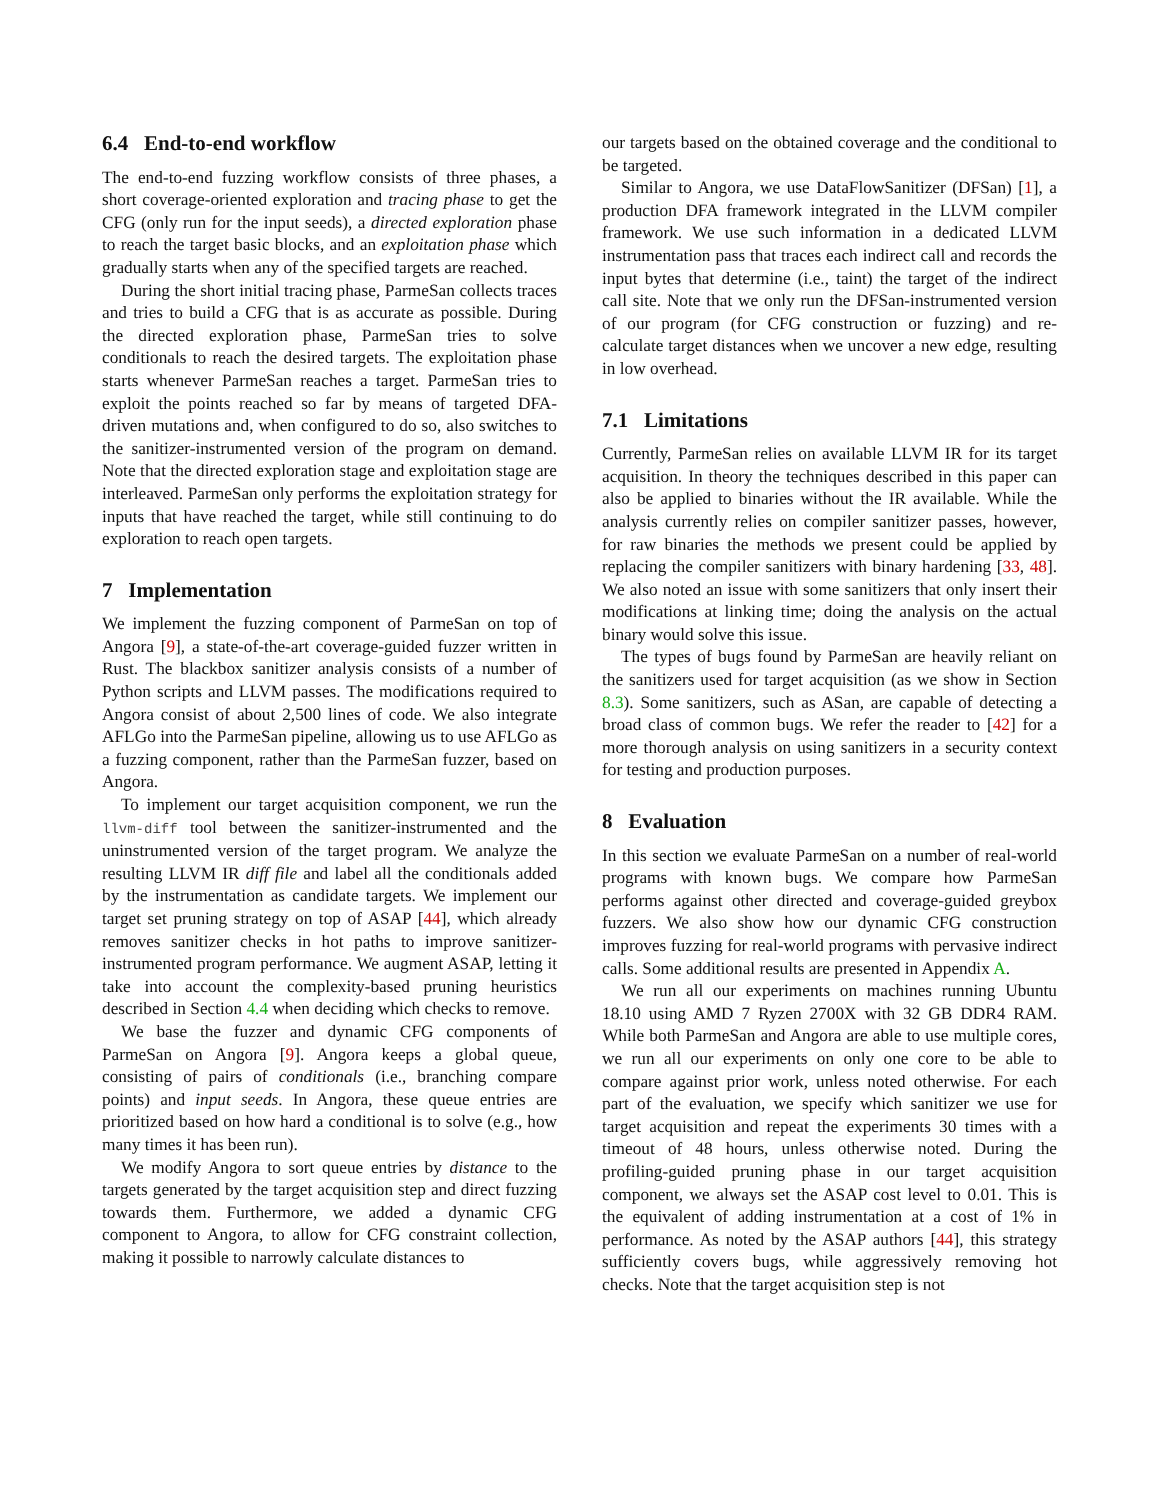6.4 End-to-end workflow
The end-to-end fuzzing workflow consists of three phases, a short coverage-oriented exploration and tracing phase to get the CFG (only run for the input seeds), a directed exploration phase to reach the target basic blocks, and an exploitation phase which gradually starts when any of the specified targets are reached.
During the short initial tracing phase, ParmeSan collects traces and tries to build a CFG that is as accurate as possible. During the directed exploration phase, ParmeSan tries to solve conditionals to reach the desired targets. The exploitation phase starts whenever ParmeSan reaches a target. ParmeSan tries to exploit the points reached so far by means of targeted DFA-driven mutations and, when configured to do so, also switches to the sanitizer-instrumented version of the program on demand. Note that the directed exploration stage and exploitation stage are interleaved. ParmeSan only performs the exploitation strategy for inputs that have reached the target, while still continuing to do exploration to reach open targets.
7 Implementation
We implement the fuzzing component of ParmeSan on top of Angora [9], a state-of-the-art coverage-guided fuzzer written in Rust. The blackbox sanitizer analysis consists of a number of Python scripts and LLVM passes. The modifications required to Angora consist of about 2,500 lines of code. We also integrate AFLGo into the ParmeSan pipeline, allowing us to use AFLGo as a fuzzing component, rather than the ParmeSan fuzzer, based on Angora.
To implement our target acquisition component, we run the llvm-diff tool between the sanitizer-instrumented and the uninstrumented version of the target program. We analyze the resulting LLVM IR diff file and label all the conditionals added by the instrumentation as candidate targets. We implement our target set pruning strategy on top of ASAP [44], which already removes sanitizer checks in hot paths to improve sanitizer-instrumented program performance. We augment ASAP, letting it take into account the complexity-based pruning heuristics described in Section 4.4 when deciding which checks to remove.
We base the fuzzer and dynamic CFG components of ParmeSan on Angora [9]. Angora keeps a global queue, consisting of pairs of conditionals (i.e., branching compare points) and input seeds. In Angora, these queue entries are prioritized based on how hard a conditional is to solve (e.g., how many times it has been run).
We modify Angora to sort queue entries by distance to the targets generated by the target acquisition step and direct fuzzing towards them. Furthermore, we added a dynamic CFG component to Angora, to allow for CFG constraint collection, making it possible to narrowly calculate distances to
our targets based on the obtained coverage and the conditional to be targeted.
Similar to Angora, we use DataFlowSanitizer (DFSan) [1], a production DFA framework integrated in the LLVM compiler framework. We use such information in a dedicated LLVM instrumentation pass that traces each indirect call and records the input bytes that determine (i.e., taint) the target of the indirect call site. Note that we only run the DFSan-instrumented version of our program (for CFG construction or fuzzing) and re-calculate target distances when we uncover a new edge, resulting in low overhead.
7.1 Limitations
Currently, ParmeSan relies on available LLVM IR for its target acquisition. In theory the techniques described in this paper can also be applied to binaries without the IR available. While the analysis currently relies on compiler sanitizer passes, however, for raw binaries the methods we present could be applied by replacing the compiler sanitizers with binary hardening [33, 48]. We also noted an issue with some sanitizers that only insert their modifications at linking time; doing the analysis on the actual binary would solve this issue.
The types of bugs found by ParmeSan are heavily reliant on the sanitizers used for target acquisition (as we show in Section 8.3). Some sanitizers, such as ASan, are capable of detecting a broad class of common bugs. We refer the reader to [42] for a more thorough analysis on using sanitizers in a security context for testing and production purposes.
8 Evaluation
In this section we evaluate ParmeSan on a number of real-world programs with known bugs. We compare how ParmeSan performs against other directed and coverage-guided greybox fuzzers. We also show how our dynamic CFG construction improves fuzzing for real-world programs with pervasive indirect calls. Some additional results are presented in Appendix A.
We run all our experiments on machines running Ubuntu 18.10 using AMD 7 Ryzen 2700X with 32 GB DDR4 RAM. While both ParmeSan and Angora are able to use multiple cores, we run all our experiments on only one core to be able to compare against prior work, unless noted otherwise. For each part of the evaluation, we specify which sanitizer we use for target acquisition and repeat the experiments 30 times with a timeout of 48 hours, unless otherwise noted. During the profiling-guided pruning phase in our target acquisition component, we always set the ASAP cost level to 0.01. This is the equivalent of adding instrumentation at a cost of 1% in performance. As noted by the ASAP authors [44], this strategy sufficiently covers bugs, while aggressively removing hot checks. Note that the target acquisition step is not